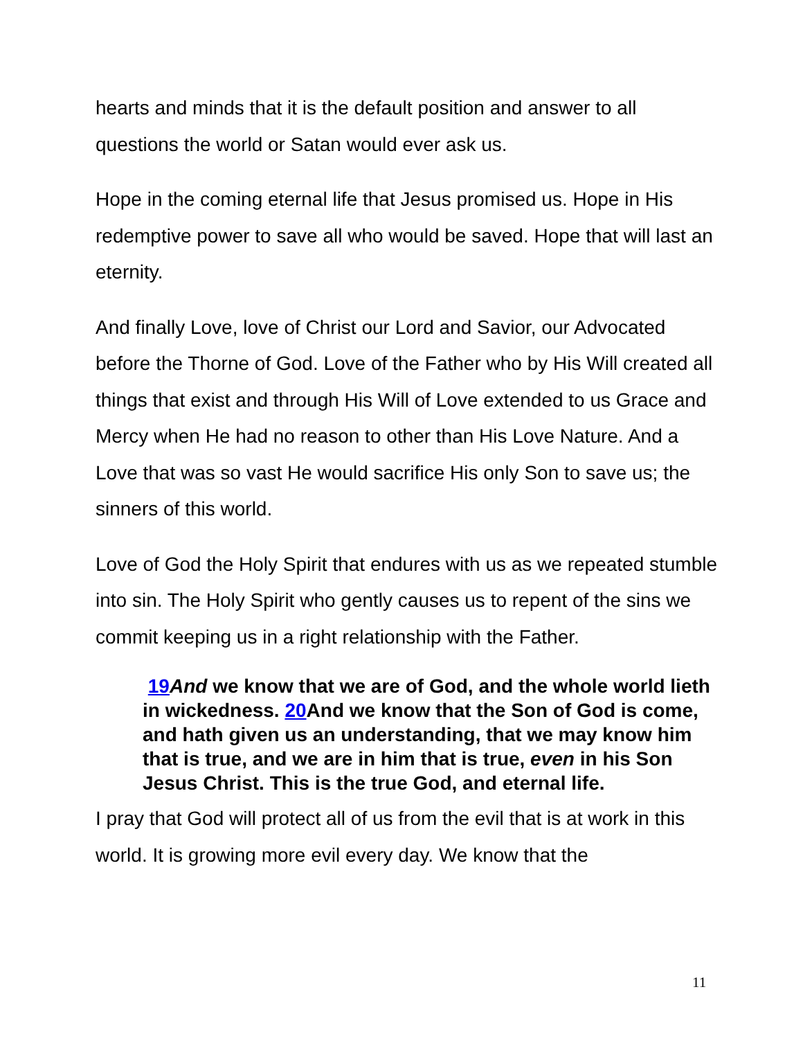hearts and minds that it is the default position and answer to all questions the world or Satan would ever ask us.
Hope in the coming eternal life that Jesus promised us. Hope in His redemptive power to save all who would be saved. Hope that will last an eternity.
And finally Love, love of Christ our Lord and Savior, our Advocated before the Thorne of God. Love of the Father who by His Will created all things that exist and through His Will of Love extended to us Grace and Mercy when He had no reason to other than His Love Nature. And a Love that was so vast He would sacrifice His only Son to save us; the sinners of this world.
Love of God the Holy Spirit that endures with us as we repeated stumble into sin. The Holy Spirit who gently causes us to repent of the sins we commit keeping us in a right relationship with the Father.
19 And we know that we are of God, and the whole world lieth in wickedness. 20 And we know that the Son of God is come, and hath given us an understanding, that we may know him that is true, and we are in him that is true, even in his Son Jesus Christ. This is the true God, and eternal life.
I pray that God will protect all of us from the evil that is at work in this world. It is growing more evil every day. We know that the
11